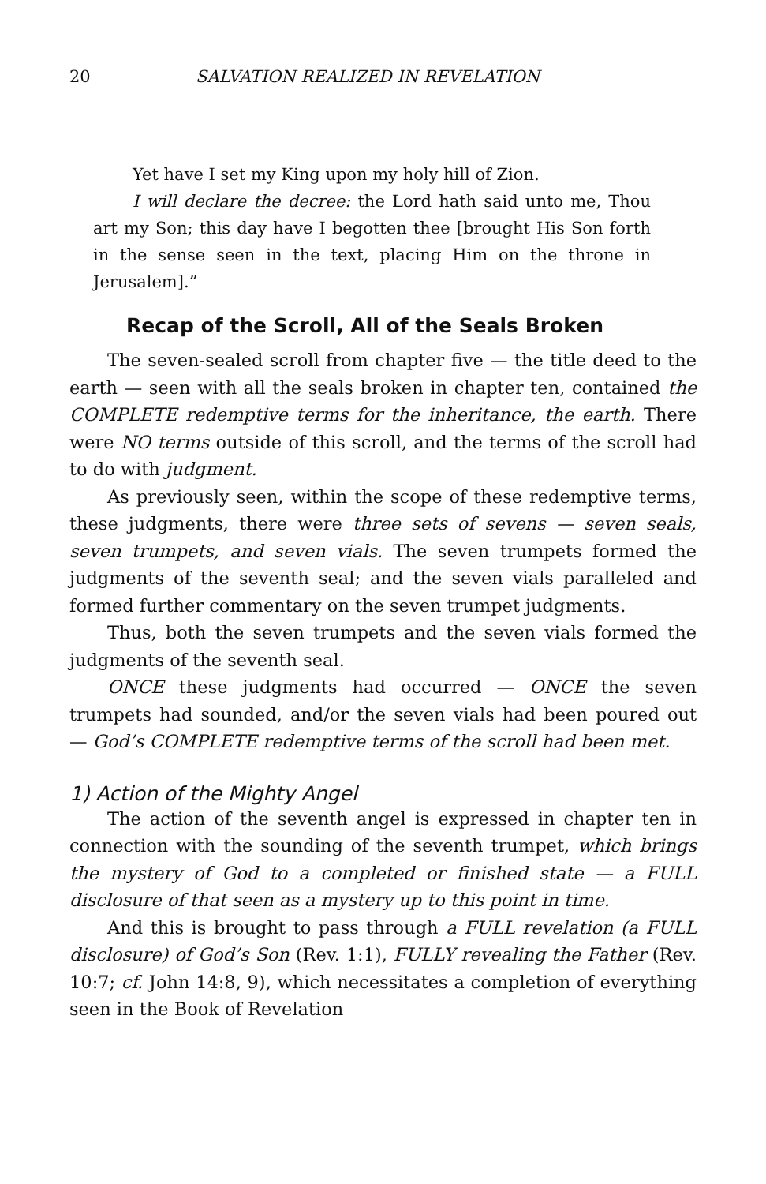20 SALVATION REALIZED IN REVELATION
Yet have I set my King upon my holy hill of Zion.
I will declare the decree: the Lord hath said unto me, Thou art my Son; this day have I begotten thee [brought His Son forth in the sense seen in the text, placing Him on the throne in Jerusalem].”
Recap of the Scroll, All of the Seals Broken
The seven-sealed scroll from chapter five — the title deed to the earth — seen with all the seals broken in chapter ten, contained the COMPLETE redemptive terms for the inheritance, the earth. There were NO terms outside of this scroll, and the terms of the scroll had to do with judgment.
As previously seen, within the scope of these redemptive terms, these judgments, there were three sets of sevens — seven seals, seven trumpets, and seven vials. The seven trumpets formed the judgments of the seventh seal; and the seven vials paralleled and formed further commentary on the seven trumpet judgments.
Thus, both the seven trumpets and the seven vials formed the judgments of the seventh seal.
ONCE these judgments had occurred — ONCE the seven trumpets had sounded, and/or the seven vials had been poured out — God’s COMPLETE redemptive terms of the scroll had been met.
1) Action of the Mighty Angel
The action of the seventh angel is expressed in chapter ten in connection with the sounding of the seventh trumpet, which brings the mystery of God to a completed or finished state — a FULL disclosure of that seen as a mystery up to this point in time.
And this is brought to pass through a FULL revelation (a FULL disclosure) of God’s Son (Rev. 1:1), FULLY revealing the Father (Rev. 10:7; cf. John 14:8, 9), which necessitates a completion of everything seen in the Book of Revelation